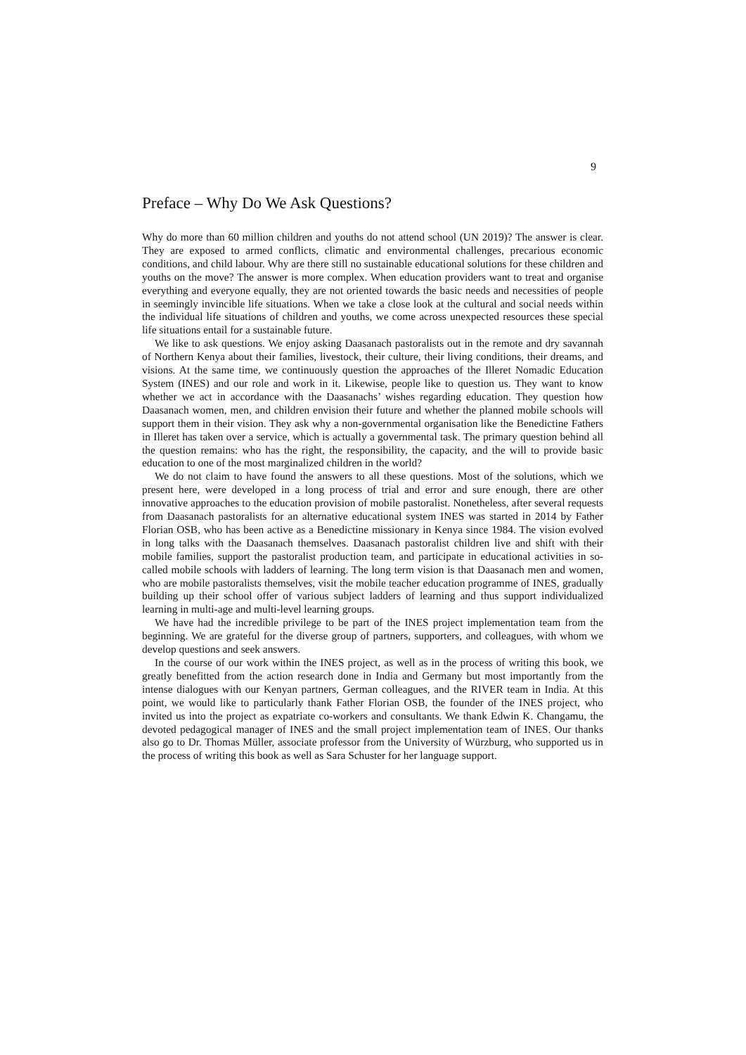9
Preface – Why Do We Ask Questions?
Why do more than 60 million children and youths do not attend school (UN 2019)? The answer is clear. They are exposed to armed conflicts, climatic and environmental challenges, precarious economic conditions, and child labour. Why are there still no sustainable educational solutions for these children and youths on the move? The answer is more complex. When education providers want to treat and organise everything and everyone equally, they are not oriented towards the basic needs and necessities of people in seemingly invincible life situations. When we take a close look at the cultural and social needs within the individual life situations of children and youths, we come across unexpected resources these special life situations entail for a sustainable future.
We like to ask questions. We enjoy asking Daasanach pastoralists out in the remote and dry savannah of Northern Kenya about their families, livestock, their culture, their living conditions, their dreams, and visions. At the same time, we continuously question the approaches of the Illeret Nomadic Education System (INES) and our role and work in it. Likewise, people like to question us. They want to know whether we act in accordance with the Daasanachs’ wishes regarding education. They question how Daasanach women, men, and children envision their future and whether the planned mobile schools will support them in their vision. They ask why a non-governmental organisation like the Benedictine Fathers in Illeret has taken over a service, which is actually a governmental task. The primary question behind all the question remains: who has the right, the responsibility, the capacity, and the will to provide basic education to one of the most marginalized children in the world?
We do not claim to have found the answers to all these questions. Most of the solutions, which we present here, were developed in a long process of trial and error and sure enough, there are other innovative approaches to the education provision of mobile pastoralist. Nonetheless, after several requests from Daasanach pastoralists for an alternative educational system INES was started in 2014 by Father Florian OSB, who has been active as a Benedictine missionary in Kenya since 1984. The vision evolved in long talks with the Daasanach themselves. Daasanach pastoralist children live and shift with their mobile families, support the pastoralist production team, and participate in educational activities in so-called mobile schools with ladders of learning. The long term vision is that Daasanach men and women, who are mobile pastoralists themselves, visit the mobile teacher education programme of INES, gradually building up their school offer of various subject ladders of learning and thus support individualized learning in multi-age and multi-level learning groups.
We have had the incredible privilege to be part of the INES project implementation team from the beginning. We are grateful for the diverse group of partners, supporters, and colleagues, with whom we develop questions and seek answers.
In the course of our work within the INES project, as well as in the process of writing this book, we greatly benefitted from the action research done in India and Germany but most importantly from the intense dialogues with our Kenyan partners, German colleagues, and the RIVER team in India. At this point, we would like to particularly thank Father Florian OSB, the founder of the INES project, who invited us into the project as expatriate co-workers and consultants. We thank Edwin K. Changamu, the devoted pedagogical manager of INES and the small project implementation team of INES. Our thanks also go to Dr. Thomas Müller, associate professor from the University of Würzburg, who supported us in the process of writing this book as well as Sara Schuster for her language support.